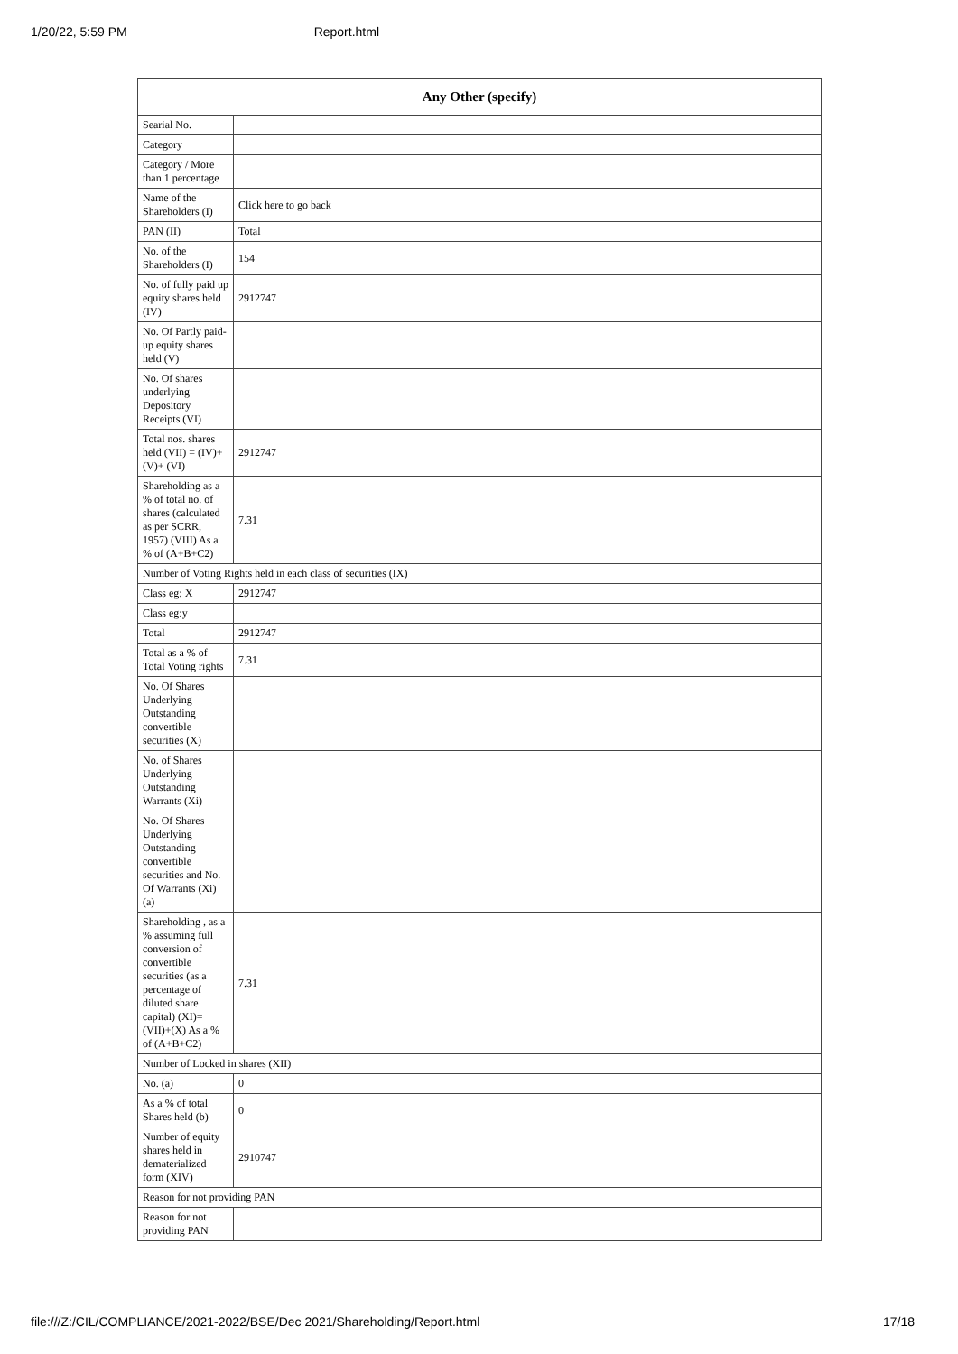1/20/22, 5:59 PM Report.html
| Any Other (specify) | |
| --- | --- |
| Searial No. | |
| Category | |
| Category / More than 1 percentage | |
| Name of the Shareholders (I) | Click here to go back |
| PAN (II) | Total |
| No. of the Shareholders (I) | 154 |
| No. of fully paid up equity shares held (IV) | 2912747 |
| No. Of Partly paid-up equity shares held (V) | |
| No. Of shares underlying Depository Receipts (VI) | |
| Total nos. shares held (VII) = (IV)+(V)+ (VI) | 2912747 |
| Shareholding as a % of total no. of shares (calculated as per SCRR, 1957) (VIII) As a % of (A+B+C2) | 7.31 |
| Number of Voting Rights held in each class of securities (IX) | |
| Class eg: X | 2912747 |
| Class eg:y | |
| Total | 2912747 |
| Total as a % of Total Voting rights | 7.31 |
| No. Of Shares Underlying Outstanding convertible securities (X) | |
| No. of Shares Underlying Outstanding Warrants (Xi) | |
| No. Of Shares Underlying Outstanding convertible securities and No. Of Warrants (Xi) (a) | |
| Shareholding , as a % assuming full conversion of convertible securities (as a percentage of diluted share capital) (XI)= (VII)+(X) As a % of (A+B+C2) | 7.31 |
| Number of Locked in shares (XII) | |
| No. (a) | 0 |
| As a % of total Shares held (b) | 0 |
| Number of equity shares held in dematerialized form (XIV) | 2910747 |
| Reason for not providing PAN | |
| Reason for not providing PAN | |
file:///Z:/CIL/COMPLIANCE/2021-2022/BSE/Dec 2021/Shareholding/Report.html 17/18